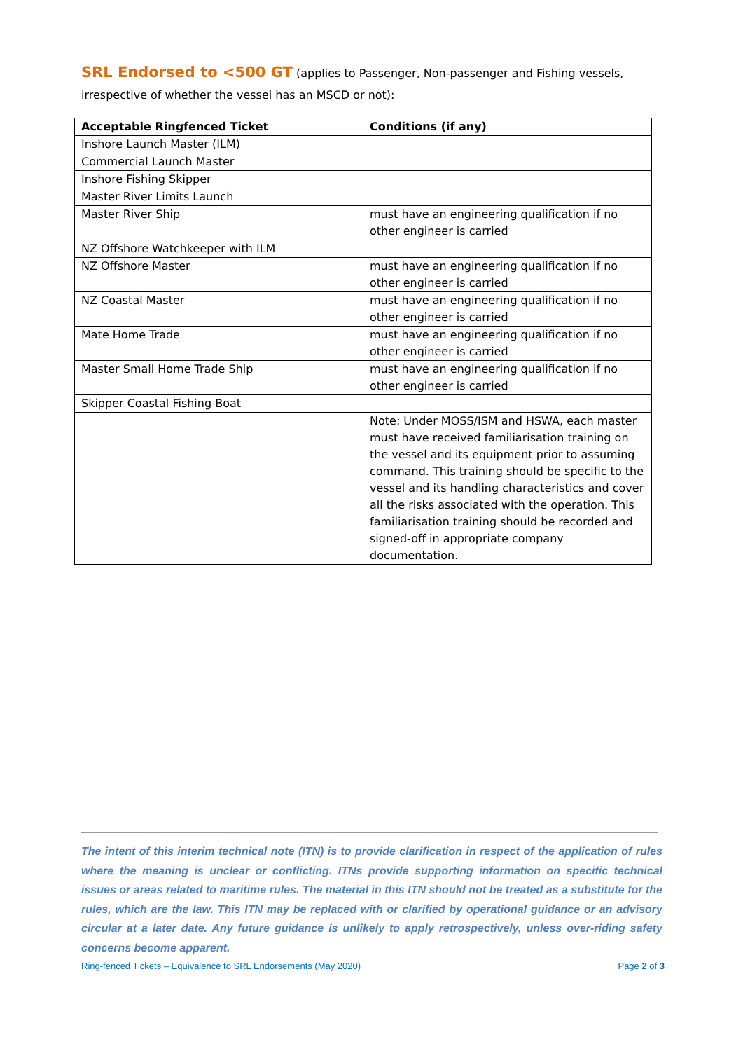SRL Endorsed to <500 GT (applies to Passenger, Non-passenger and Fishing vessels, irrespective of whether the vessel has an MSCD or not):
| Acceptable Ringfenced Ticket | Conditions (if any) |
| --- | --- |
| Inshore Launch Master (ILM) | |
| Commercial Launch Master | |
| Inshore Fishing Skipper | |
| Master River Limits Launch | |
| Master River Ship | must have an engineering qualification if no other engineer is carried |
| NZ Offshore Watchkeeper with ILM | |
| NZ Offshore Master | must have an engineering qualification if no other engineer is carried |
| NZ Coastal Master | must have an engineering qualification if no other engineer is carried |
| Mate Home Trade | must have an engineering qualification if no other engineer is carried |
| Master Small Home Trade Ship | must have an engineering qualification if no other engineer is carried |
| Skipper Coastal Fishing Boat | |
| | Note: Under MOSS/ISM and HSWA, each master must have received familiarisation training on the vessel and its equipment prior to assuming command. This training should be specific to the vessel and its handling characteristics and cover all the risks associated with the operation. This familiarisation training should be recorded and signed-off in appropriate company documentation. |
The intent of this interim technical note (ITN) is to provide clarification in respect of the application of rules where the meaning is unclear or conflicting. ITNs provide supporting information on specific technical issues or areas related to maritime rules. The material in this ITN should not be treated as a substitute for the rules, which are the law. This ITN may be replaced with or clarified by operational guidance or an advisory circular at a later date. Any future guidance is unlikely to apply retrospectively, unless over-riding safety concerns become apparent.
Ring-fenced Tickets – Equivalence to SRL Endorsements (May 2020) Page 2 of 3